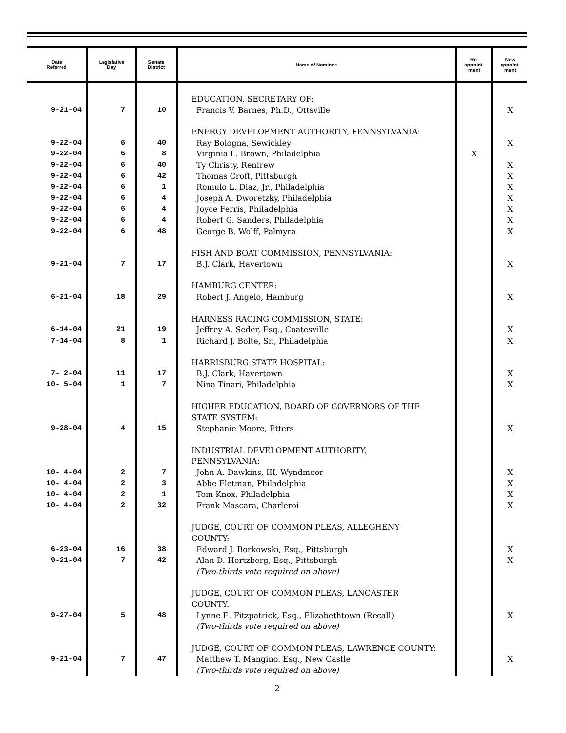| Date Referred | Legislative Day | Senate District | Name of Nominee | Re- appoint- ment | New appoint- ment |
| --- | --- | --- | --- | --- | --- |
| | | | EDUCATION, SECRETARY OF: | | |
| 9-21-04 | 7 | 10 | Francis V. Barnes, Ph.D., Ottsville | | X |
| | | | ENERGY DEVELOPMENT AUTHORITY, PENNSYLVANIA: | | |
| 9-22-04 | 6 | 40 | Ray Bologna, Sewickley | | X |
| 9-22-04 | 6 | 8 | Virginia L. Brown, Philadelphia | X | |
| 9-22-04 | 6 | 40 | Ty Christy, Renfrew | | X |
| 9-22-04 | 6 | 42 | Thomas Croft, Pittsburgh | | X |
| 9-22-04 | 6 | 1 | Romulo L. Diaz, Jr., Philadelphia | | X |
| 9-22-04 | 6 | 4 | Joseph A. Dworetzky, Philadelphia | | X |
| 9-22-04 | 6 | 4 | Joyce Ferris, Philadelphia | | X |
| 9-22-04 | 6 | 4 | Robert G. Sanders, Philadelphia | | X |
| 9-22-04 | 6 | 48 | George B. Wolff, Palmyra | | X |
| | | | FISH AND BOAT COMMISSION, PENNSYLVANIA: | | |
| 9-21-04 | 7 | 17 | B.J. Clark, Havertown | | X |
| | | | HAMBURG CENTER: | | |
| 6-21-04 | 18 | 29 | Robert J. Angelo, Hamburg | | X |
| | | | HARNESS RACING COMMISSION, STATE: | | |
| 6-14-04 | 21 | 19 | Jeffrey A. Seder, Esq., Coatesville | | X |
| 7-14-04 | 8 | 1 | Richard J. Bolte, Sr., Philadelphia | | X |
| | | | HARRISBURG STATE HOSPITAL: | | |
| 7- 2-04 | 11 | 17 | B.J. Clark, Havertown | | X |
| 10- 5-04 | 1 | 7 | Nina Tinari, Philadelphia | | X |
| | | | HIGHER EDUCATION, BOARD OF GOVERNORS OF THE STATE SYSTEM: | | |
| 9-28-04 | 4 | 15 | Stephanie Moore, Etters | | X |
| | | | INDUSTRIAL DEVELOPMENT AUTHORITY, PENNSYLVANIA: | | |
| 10- 4-04 | 2 | 7 | John A. Dawkins, III, Wyndmoor | | X |
| 10- 4-04 | 2 | 3 | Abbe Fletman, Philadelphia | | X |
| 10- 4-04 | 2 | 1 | Tom Knox, Philadelphia | | X |
| 10- 4-04 | 2 | 32 | Frank Mascara, Charleroi | | X |
| | | | JUDGE, COURT OF COMMON PLEAS, ALLEGHENY COUNTY: | | |
| 6-23-04 | 16 | 38 | Edward J. Borkowski, Esq., Pittsburgh | | X |
| 9-21-04 | 7 | 42 | Alan D. Hertzberg, Esq., Pittsburgh (Two-thirds vote required on above) | | X |
| | | | JUDGE, COURT OF COMMON PLEAS, LANCASTER COUNTY: | | |
| 9-27-04 | 5 | 48 | Lynne E. Fitzpatrick, Esq., Elizabethtown (Recall) (Two-thirds vote required on above) | | X |
| | | | JUDGE, COURT OF COMMON PLEAS, LAWRENCE COUNTY: | | |
| 9-21-04 | 7 | 47 | Matthew T. Mangino. Esq., New Castle (Two-thirds vote required on above) | | X |
2